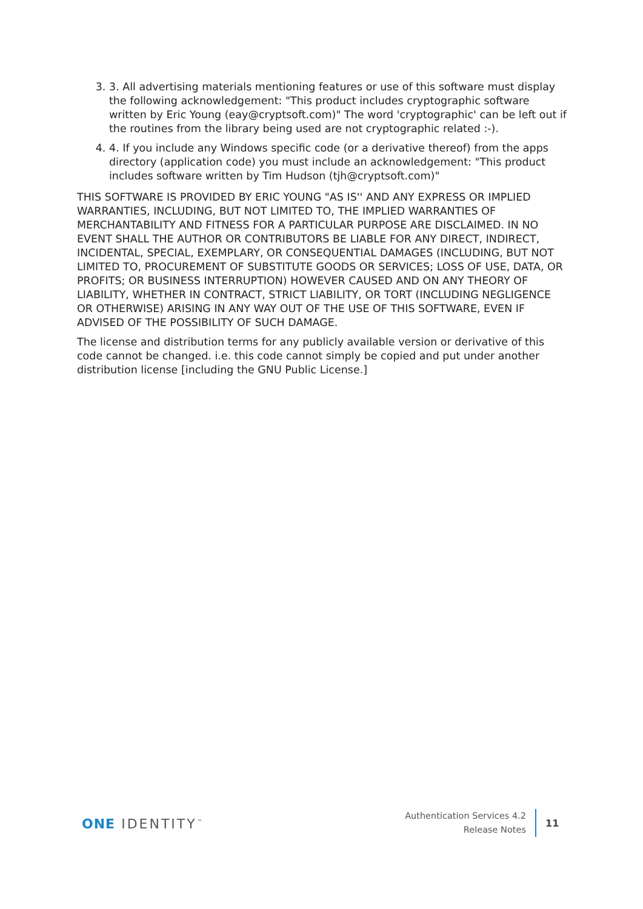3. 3. All advertising materials mentioning features or use of this software must display the following acknowledgement: "This product includes cryptographic software written by Eric Young (eay@cryptsoft.com)" The word 'cryptographic' can be left out if the routines from the library being used are not cryptographic related :-).
4. 4. If you include any Windows specific code (or a derivative thereof) from the apps directory (application code) you must include an acknowledgement: "This product includes software written by Tim Hudson (tjh@cryptsoft.com)"
THIS SOFTWARE IS PROVIDED BY ERIC YOUNG "AS IS'' AND ANY EXPRESS OR IMPLIED WARRANTIES, INCLUDING, BUT NOT LIMITED TO, THE IMPLIED WARRANTIES OF MERCHANTABILITY AND FITNESS FOR A PARTICULAR PURPOSE ARE DISCLAIMED. IN NO EVENT SHALL THE AUTHOR OR CONTRIBUTORS BE LIABLE FOR ANY DIRECT, INDIRECT, INCIDENTAL, SPECIAL, EXEMPLARY, OR CONSEQUENTIAL DAMAGES (INCLUDING, BUT NOT LIMITED TO, PROCUREMENT OF SUBSTITUTE GOODS OR SERVICES; LOSS OF USE, DATA, OR PROFITS; OR BUSINESS INTERRUPTION) HOWEVER CAUSED AND ON ANY THEORY OF LIABILITY, WHETHER IN CONTRACT, STRICT LIABILITY, OR TORT (INCLUDING NEGLIGENCE OR OTHERWISE) ARISING IN ANY WAY OUT OF THE USE OF THIS SOFTWARE, EVEN IF ADVISED OF THE POSSIBILITY OF SUCH DAMAGE.
The license and distribution terms for any publicly available version or derivative of this code cannot be changed. i.e. this code cannot simply be copied and put under another distribution license [including the GNU Public License.]
ONE IDENTITY<sup>™</sup>
Authentication Services 4.2
Release Notes
11